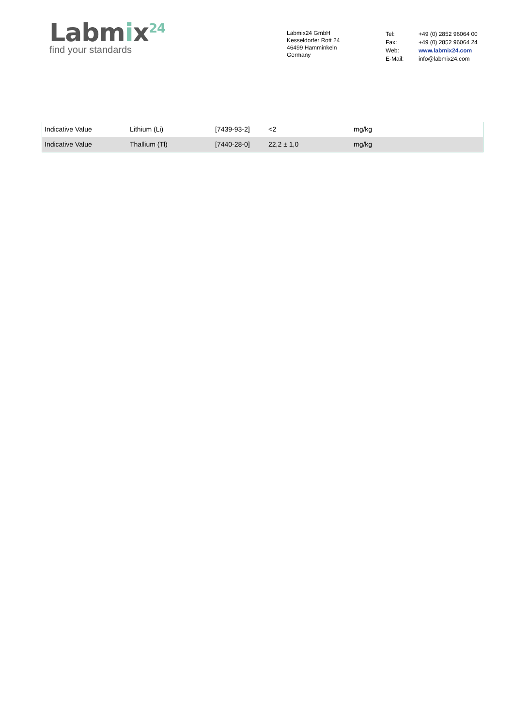Labmix<sup>24</sup>
find your standards
Labmix24 GmbH
Kesseldorfer Rott 24
46499 Hamminkeln
Germany
| Tel: | +49 (0) 2852 96064 00 |
| Fax: | +49 (0) 2852 96064 24 |
| Web: | www.labmix24.com |
| E-Mail: | info@labmix24.com |
| Indicative Value | Lithium (Li) | [7439-93-2] | <2 | mg/kg |
| Indicative Value | Thallium (Tl) | [7440-28-0] | 22,2 ± 1,0 | mg/kg |